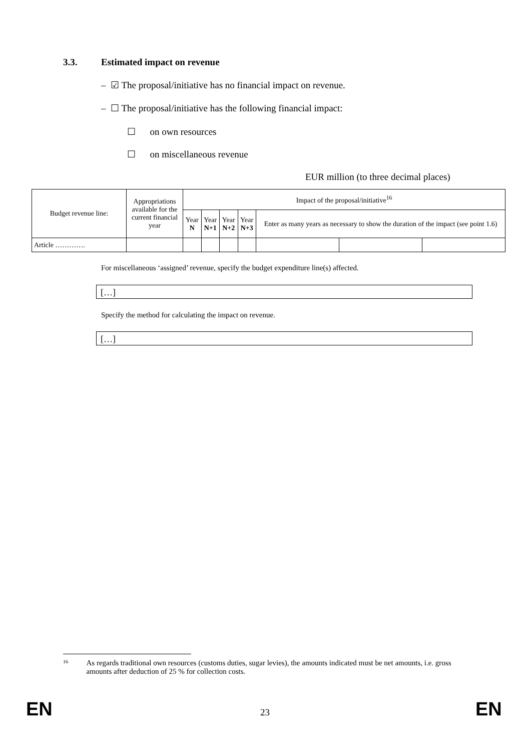3.3. Estimated impact on revenue
– ☑ The proposal/initiative has no financial impact on revenue.
– ☐ The proposal/initiative has the following financial impact:
☐ on own resources
☐ on miscellaneous revenue
EUR million (to three decimal places)
| Budget revenue line: | Appropriations available for the current financial year | Impact of the proposal/initiative<sup>16</sup> | | | | | | |
| | | Year N | Year N+1 | Year N+2 | Year N+3 | Enter as many years as necessary to show the duration of the impact (see point 1.6) | | |
| Article …………. | | | | | | | | |
For miscellaneous ‘assigned’ revenue, specify the budget expenditure line(s) affected.
[…]
Specify the method for calculating the impact on revenue.
[…]
<sup>16</sup>
As regards traditional own resources (customs duties, sugar levies), the amounts indicated must be net amounts, i.e. gross amounts after deduction of 25 % for collection costs.
EN 23 EN